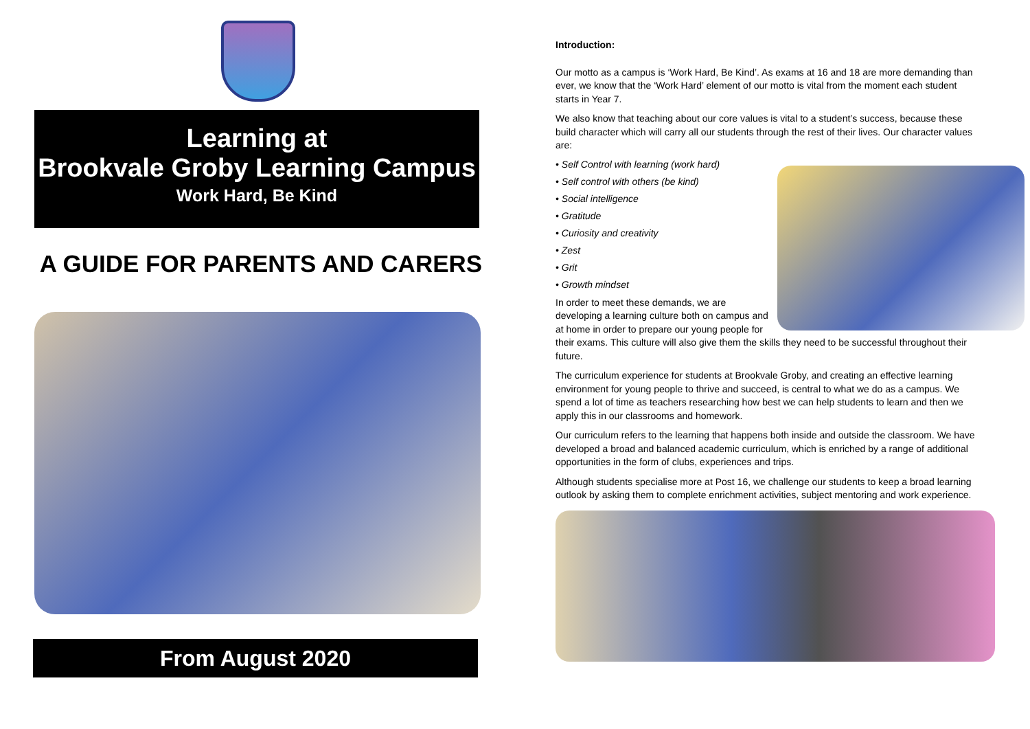Learning at
Brookvale Groby Learning Campus
Work Hard, Be Kind
A GUIDE FOR PARENTS AND CARERS
From August 2020
Introduction:
Our motto as a campus is ‘Work Hard, Be Kind’. As exams at 16 and 18 are more demanding than ever, we know that the ‘Work Hard’ element of our motto is vital from the moment each student starts in Year 7.
We also know that teaching about our core values is vital to a student’s success, because these build character which will carry all our students through the rest of their lives. Our character values are:
• Self Control with learning (work hard)
• Self control with others (be kind)
• Social intelligence
• Gratitude
• Curiosity and creativity
• Zest
• Grit
• Growth mindset
In order to meet these demands, we are developing a learning culture both on campus and at home in order to prepare our young people for their exams. This culture will also give them the skills they need to be successful throughout their future.
The curriculum experience for students at Brookvale Groby, and creating an effective learning environment for young people to thrive and succeed, is central to what we do as a campus. We spend a lot of time as teachers researching how best we can help students to learn and then we apply this in our classrooms and homework.
Our curriculum refers to the learning that happens both inside and outside the classroom. We have developed a broad and balanced academic curriculum, which is enriched by a range of additional opportunities in the form of clubs, experiences and trips.
Although students specialise more at Post 16, we challenge our students to keep a broad learning outlook by asking them to complete enrichment activities, subject mentoring and work experience.